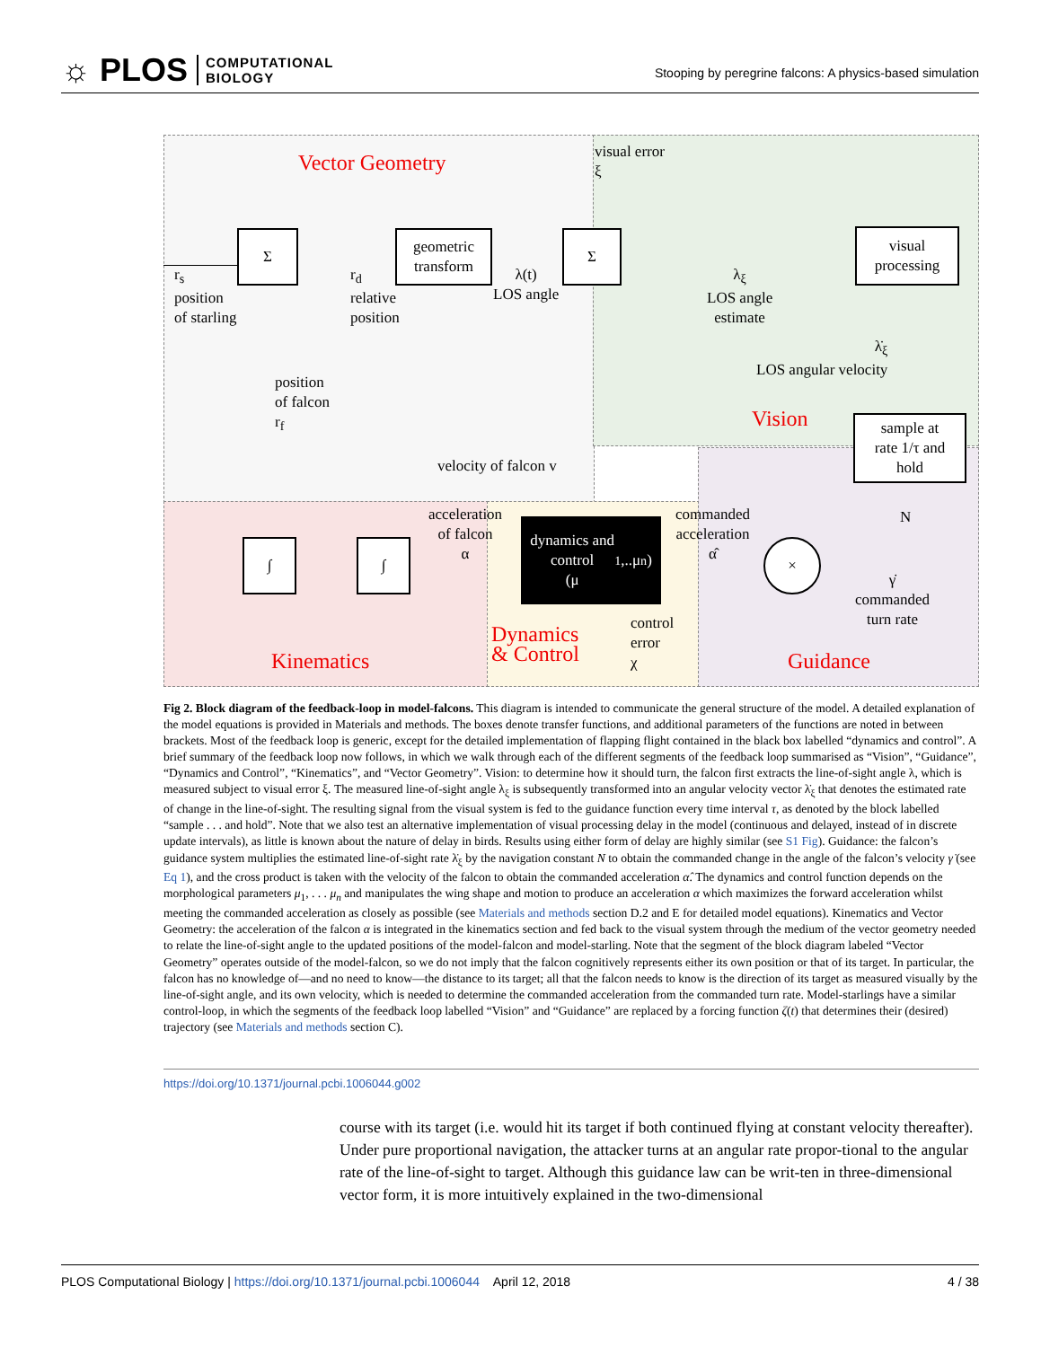☼ PLOS COMPUTATIONAL
BIOLOGY
Stooping by peregrine falcons: A physics-based simulation
Vector Geometry
visual error
ξ
r<sub>s</sub>
position
of starling
Σ
r<sub>d</sub>
relative
position
geometric
transform
λ(t)
LOS angle
Σ
λ<sub>ξ</sub>
LOS angle
estimate
visual
processing
λ̇<sub>ξ</sub>
LOS angular velocity
position
of falcon
r<sub>f</sub>
Vision
sample at
rate 1/τ and
hold
velocity of falcon v
acceleration
of falcon
α
commanded
acceleration
α̂
N
∫ ∫
dynamics and
control
(μ<sub>1</sub>,..μ<sub>n</sub>)
×
γ̇
commanded
turn rate
control
error
χ
Dynamics
& Control
Kinematics Guidance
Fig 2. Block diagram of the feedback-loop in model-falcons. This diagram is intended to communicate the general structure of the model. A detailed explanation of the model equations is provided in Materials and methods. The boxes denote transfer functions, and additional parameters of the functions are noted in between brackets. Most of the feedback loop is generic, except for the detailed implementation of flapping flight contained in the black box labelled “dynamics and control”. A brief summary of the feedback loop now follows, in which we walk through each of the different segments of the feedback loop summarised as “Vision”, “Guidance”, “Dynamics and Control”, “Kinematics”, and “Vector Geometry”. Vision: to determine how it should turn, the falcon first extracts the line-of-sight angle λ, which is measured subject to visual error ξ. The measured line-of-sight angle λ<sub>ξ</sub> is subsequently transformed into an angular velocity vector λ̇<sub>ξ</sub> that denotes the estimated rate of change in the line-of-sight. The resulting signal from the visual system is fed to the guidance function every time interval τ, as denoted by the block labelled “sample . . . and hold”. Note that we also test an alternative implementation of visual processing delay in the model (continuous and delayed, instead of in discrete update intervals), as little is known about the nature of delay in birds. Results using either form of delay are highly similar (see S1 Fig). Guidance: the falcon’s guidance system multiplies the estimated line-of-sight rate λ̇<sub>ξ</sub> by the navigation constant N to obtain the commanded change in the angle of the falcon’s velocity γ̇ (see Eq 1), and the cross product is taken with the velocity of the falcon to obtain the commanded acceleration α̂. The dynamics and control function depends on the morphological parameters μ<sub>1</sub>, . . . μ<sub>n</sub> and manipulates the wing shape and motion to produce an acceleration α which maximizes the forward acceleration whilst meeting the commanded acceleration as closely as possible (see Materials and methods section D.2 and E for detailed model equations). Kinematics and Vector Geometry: the acceleration of the falcon α is integrated in the kinematics section and fed back to the visual system through the medium of the vector geometry needed to relate the line-of-sight angle to the updated positions of the model-falcon and model-starling. Note that the segment of the block diagram labeled “Vector Geometry” operates outside of the model-falcon, so we do not imply that the falcon cognitively represents either its own position or that of its target. In particular, the falcon has no knowledge of—and no need to know—the distance to its target; all that the falcon needs to know is the direction of its target as measured visually by the line-of-sight angle, and its own velocity, which is needed to determine the commanded acceleration from the commanded turn rate. Model-starlings have a similar control-loop, in which the segments of the feedback loop labelled “Vision” and “Guidance” are replaced by a forcing function ζ(t) that determines their (desired) trajectory (see Materials and methods section C).
https://doi.org/10.1371/journal.pcbi.1006044.g002
course with its target (i.e. would hit its target if both continued flying at constant velocity thereafter). Under pure proportional navigation, the attacker turns at an angular rate propor-tional to the angular rate of the line-of-sight to target. Although this guidance law can be writ-ten in three-dimensional vector form, it is more intuitively explained in the two-dimensional
PLOS Computational Biology | https://doi.org/10.1371/journal.pcbi.1006044 April 12, 2018 4 / 38